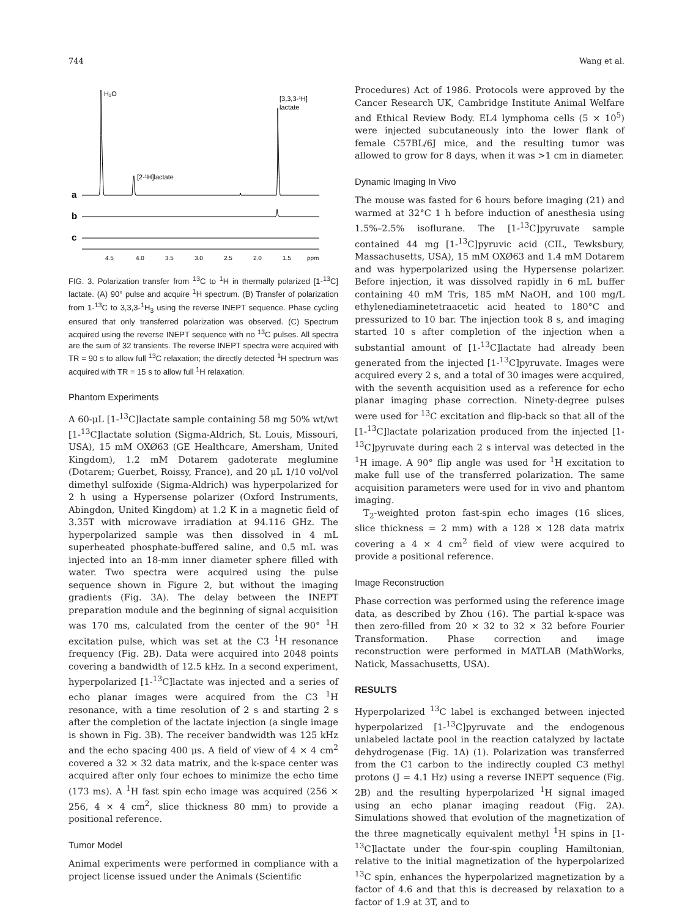744 Wang et al.
a
b
c
H₂O
[2-¹H]lactate
[3,3,3-¹H]
lactate
4.5
4.0
3.5
3.0
2.5
2.0
1.5
ppm
FIG. 3. Polarization transfer from <sup>13</sup>C to <sup>1</sup>H in thermally polarized [1-<sup>13</sup>C] lactate. (A) 90° pulse and acquire <sup>1</sup>H spectrum. (B) Transfer of polarization from 1-<sup>13</sup>C to 3,3,3-<sup>1</sup>H<sub>3</sub> using the reverse INEPT sequence. Phase cycling ensured that only transferred polarization was observed. (C) Spectrum acquired using the reverse INEPT sequence with no <sup>13</sup>C pulses. All spectra are the sum of 32 transients. The reverse INEPT spectra were acquired with TR = 90 s to allow full <sup>13</sup>C relaxation; the directly detected <sup>1</sup>H spectrum was acquired with TR = 15 s to allow full <sup>1</sup>H relaxation.
Phantom Experiments
A 60-μL [1-<sup>13</sup>C]lactate sample containing 58 mg 50% wt/wt [1-<sup>13</sup>C]lactate solution (Sigma-Aldrich, St. Louis, Missouri, USA), 15 mM OXØ63 (GE Healthcare, Amersham, United Kingdom), 1.2 mM Dotarem gadoterate meglumine (Dotarem; Guerbet, Roissy, France), and 20 μL 1/10 vol/vol dimethyl sulfoxide (Sigma-Aldrich) was hyperpolarized for 2 h using a Hypersense polarizer (Oxford Instruments, Abingdon, United Kingdom) at 1.2 K in a magnetic field of 3.35T with microwave irradiation at 94.116 GHz. The hyperpolarized sample was then dissolved in 4 mL superheated phosphate-buffered saline, and 0.5 mL was injected into an 18-mm inner diameter sphere filled with water. Two spectra were acquired using the pulse sequence shown in Figure 2, but without the imaging gradients (Fig. 3A). The delay between the INEPT preparation module and the beginning of signal acquisition was 170 ms, calculated from the center of the 90° <sup>1</sup>H excitation pulse, which was set at the C3 <sup>1</sup>H resonance frequency (Fig. 2B). Data were acquired into 2048 points covering a bandwidth of 12.5 kHz. In a second experiment, hyperpolarized [1-<sup>13</sup>C]lactate was injected and a series of echo planar images were acquired from the C3 <sup>1</sup>H resonance, with a time resolution of 2 s and starting 2 s after the completion of the lactate injection (a single image is shown in Fig. 3B). The receiver bandwidth was 125 kHz and the echo spacing 400 μs. A field of view of 4 × 4 cm<sup>2</sup> covered a 32 × 32 data matrix, and the k-space center was acquired after only four echoes to minimize the echo time (173 ms). A <sup>1</sup>H fast spin echo image was acquired (256 × 256, 4 × 4 cm<sup>2</sup>, slice thickness 80 mm) to provide a positional reference.
Tumor Model
Animal experiments were performed in compliance with a project license issued under the Animals (Scientific
Procedures) Act of 1986. Protocols were approved by the Cancer Research UK, Cambridge Institute Animal Welfare and Ethical Review Body. EL4 lymphoma cells (5 × 10<sup>5</sup>) were injected subcutaneously into the lower flank of female C57BL/6J mice, and the resulting tumor was allowed to grow for 8 days, when it was >1 cm in diameter.
Dynamic Imaging In Vivo
The mouse was fasted for 6 hours before imaging (21) and warmed at 32°C 1 h before induction of anesthesia using 1.5%–2.5% isoflurane. The [1-<sup>13</sup>C]pyruvate sample contained 44 mg [1-<sup>13</sup>C]pyruvic acid (CIL, Tewksbury, Massachusetts, USA), 15 mM OXØ63 and 1.4 mM Dotarem and was hyperpolarized using the Hypersense polarizer. Before injection, it was dissolved rapidly in 6 mL buffer containing 40 mM Tris, 185 mM NaOH, and 100 mg/L ethylenediaminetetraacetic acid heated to 180°C and pressurized to 10 bar. The injection took 8 s, and imaging started 10 s after completion of the injection when a substantial amount of [1-<sup>13</sup>C]lactate had already been generated from the injected [1-<sup>13</sup>C]pyruvate. Images were acquired every 2 s, and a total of 30 images were acquired, with the seventh acquisition used as a reference for echo planar imaging phase correction. Ninety-degree pulses were used for <sup>13</sup>C excitation and flip-back so that all of the [1-<sup>13</sup>C]lactate polarization produced from the injected [1-<sup>13</sup>C]pyruvate during each 2 s interval was detected in the <sup>1</sup>H image. A 90° flip angle was used for <sup>1</sup>H excitation to make full use of the transferred polarization. The same acquisition parameters were used for in vivo and phantom imaging.
T<sub>2</sub>-weighted proton fast-spin echo images (16 slices, slice thickness = 2 mm) with a 128 × 128 data matrix covering a 4 × 4 cm<sup>2</sup> field of view were acquired to provide a positional reference.
Image Reconstruction
Phase correction was performed using the reference image data, as described by Zhou (16). The partial k-space was then zero-filled from 20 × 32 to 32 × 32 before Fourier Transformation. Phase correction and image reconstruction were performed in MATLAB (MathWorks, Natick, Massachusetts, USA).
RESULTS
Hyperpolarized <sup>13</sup>C label is exchanged between injected hyperpolarized [1-<sup>13</sup>C]pyruvate and the endogenous unlabeled lactate pool in the reaction catalyzed by lactate dehydrogenase (Fig. 1A) (1). Polarization was transferred from the C1 carbon to the indirectly coupled C3 methyl protons (J = 4.1 Hz) using a reverse INEPT sequence (Fig. 2B) and the resulting hyperpolarized <sup>1</sup>H signal imaged using an echo planar imaging readout (Fig. 2A). Simulations showed that evolution of the magnetization of the three magnetically equivalent methyl <sup>1</sup>H spins in [1-<sup>13</sup>C]lactate under the four-spin coupling Hamiltonian, relative to the initial magnetization of the hyperpolarized <sup>13</sup>C spin, enhances the hyperpolarized magnetization by a factor of 4.6 and that this is decreased by relaxation to a factor of 1.9 at 3T, and to